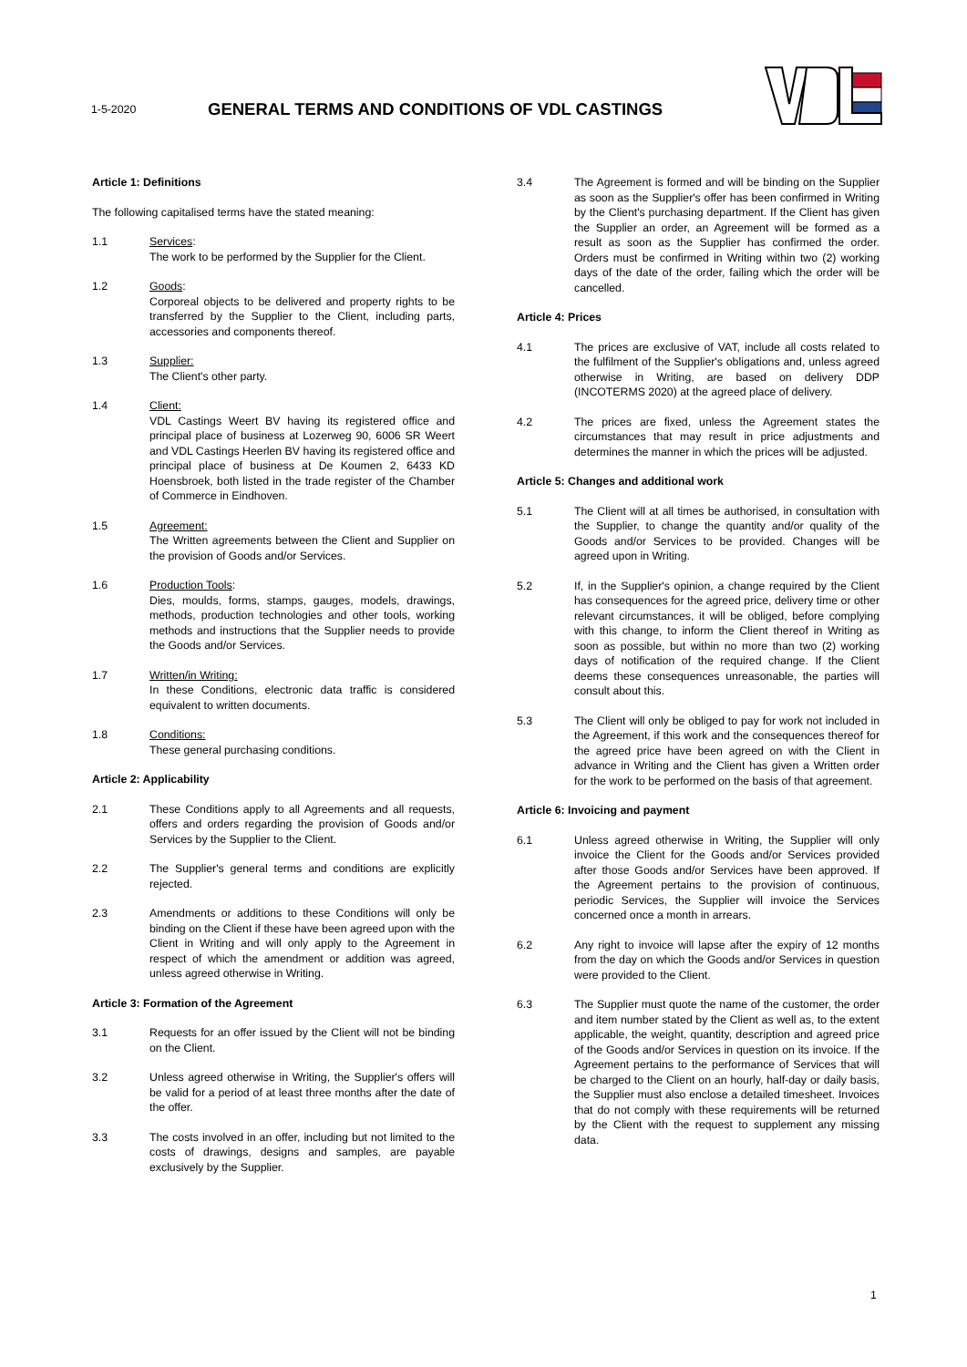1-5-2020
GENERAL TERMS AND CONDITIONS OF VDL CASTINGS
Article 1: Definitions
The following capitalised terms have the stated meaning:
1.1 Services:
The work to be performed by the Supplier for the Client.
1.2 Goods:
Corporeal objects to be delivered and property rights to be transferred by the Supplier to the Client, including parts, accessories and components thereof.
1.3 Supplier:
The Client's other party.
1.4 Client:
VDL Castings Weert BV having its registered office and principal place of business at Lozerweg 90, 6006 SR Weert and VDL Castings Heerlen BV having its registered office and principal place of business at De Koumen 2, 6433 KD Hoensbroek, both listed in the trade register of the Chamber of Commerce in Eindhoven.
1.5 Agreement:
The Written agreements between the Client and Supplier on the provision of Goods and/or Services.
1.6 Production Tools:
Dies, moulds, forms, stamps, gauges, models, drawings, methods, production technologies and other tools, working methods and instructions that the Supplier needs to provide the Goods and/or Services.
1.7 Written/in Writing:
In these Conditions, electronic data traffic is considered equivalent to written documents.
1.8 Conditions:
These general purchasing conditions.
Article 2: Applicability
2.1 These Conditions apply to all Agreements and all requests, offers and orders regarding the provision of Goods and/or Services by the Supplier to the Client.
2.2 The Supplier's general terms and conditions are explicitly rejected.
2.3 Amendments or additions to these Conditions will only be binding on the Client if these have been agreed upon with the Client in Writing and will only apply to the Agreement in respect of which the amendment or addition was agreed, unless agreed otherwise in Writing.
Article 3: Formation of the Agreement
3.1 Requests for an offer issued by the Client will not be binding on the Client.
3.2 Unless agreed otherwise in Writing, the Supplier's offers will be valid for a period of at least three months after the date of the offer.
3.3 The costs involved in an offer, including but not limited to the costs of drawings, designs and samples, are payable exclusively by the Supplier.
3.4 The Agreement is formed and will be binding on the Supplier as soon as the Supplier's offer has been confirmed in Writing by the Client's purchasing department. If the Client has given the Supplier an order, an Agreement will be formed as a result as soon as the Supplier has confirmed the order. Orders must be confirmed in Writing within two (2) working days of the date of the order, failing which the order will be cancelled.
Article 4: Prices
4.1 The prices are exclusive of VAT, include all costs related to the fulfilment of the Supplier's obligations and, unless agreed otherwise in Writing, are based on delivery DDP (INCOTERMS 2020) at the agreed place of delivery.
4.2 The prices are fixed, unless the Agreement states the circumstances that may result in price adjustments and determines the manner in which the prices will be adjusted.
Article 5: Changes and additional work
5.1 The Client will at all times be authorised, in consultation with the Supplier, to change the quantity and/or quality of the Goods and/or Services to be provided. Changes will be agreed upon in Writing.
5.2 If, in the Supplier's opinion, a change required by the Client has consequences for the agreed price, delivery time or other relevant circumstances, it will be obliged, before complying with this change, to inform the Client thereof in Writing as soon as possible, but within no more than two (2) working days of notification of the required change. If the Client deems these consequences unreasonable, the parties will consult about this.
5.3 The Client will only be obliged to pay for work not included in the Agreement, if this work and the consequences thereof for the agreed price have been agreed on with the Client in advance in Writing and the Client has given a Written order for the work to be performed on the basis of that agreement.
Article 6: Invoicing and payment
6.1 Unless agreed otherwise in Writing, the Supplier will only invoice the Client for the Goods and/or Services provided after those Goods and/or Services have been approved. If the Agreement pertains to the provision of continuous, periodic Services, the Supplier will invoice the Services concerned once a month in arrears.
6.2 Any right to invoice will lapse after the expiry of 12 months from the day on which the Goods and/or Services in question were provided to the Client.
6.3 The Supplier must quote the name of the customer, the order and item number stated by the Client as well as, to the extent applicable, the weight, quantity, description and agreed price of the Goods and/or Services in question on its invoice. If the Agreement pertains to the performance of Services that will be charged to the Client on an hourly, half-day or daily basis, the Supplier must also enclose a detailed timesheet. Invoices that do not comply with these requirements will be returned by the Client with the request to supplement any missing data.
1